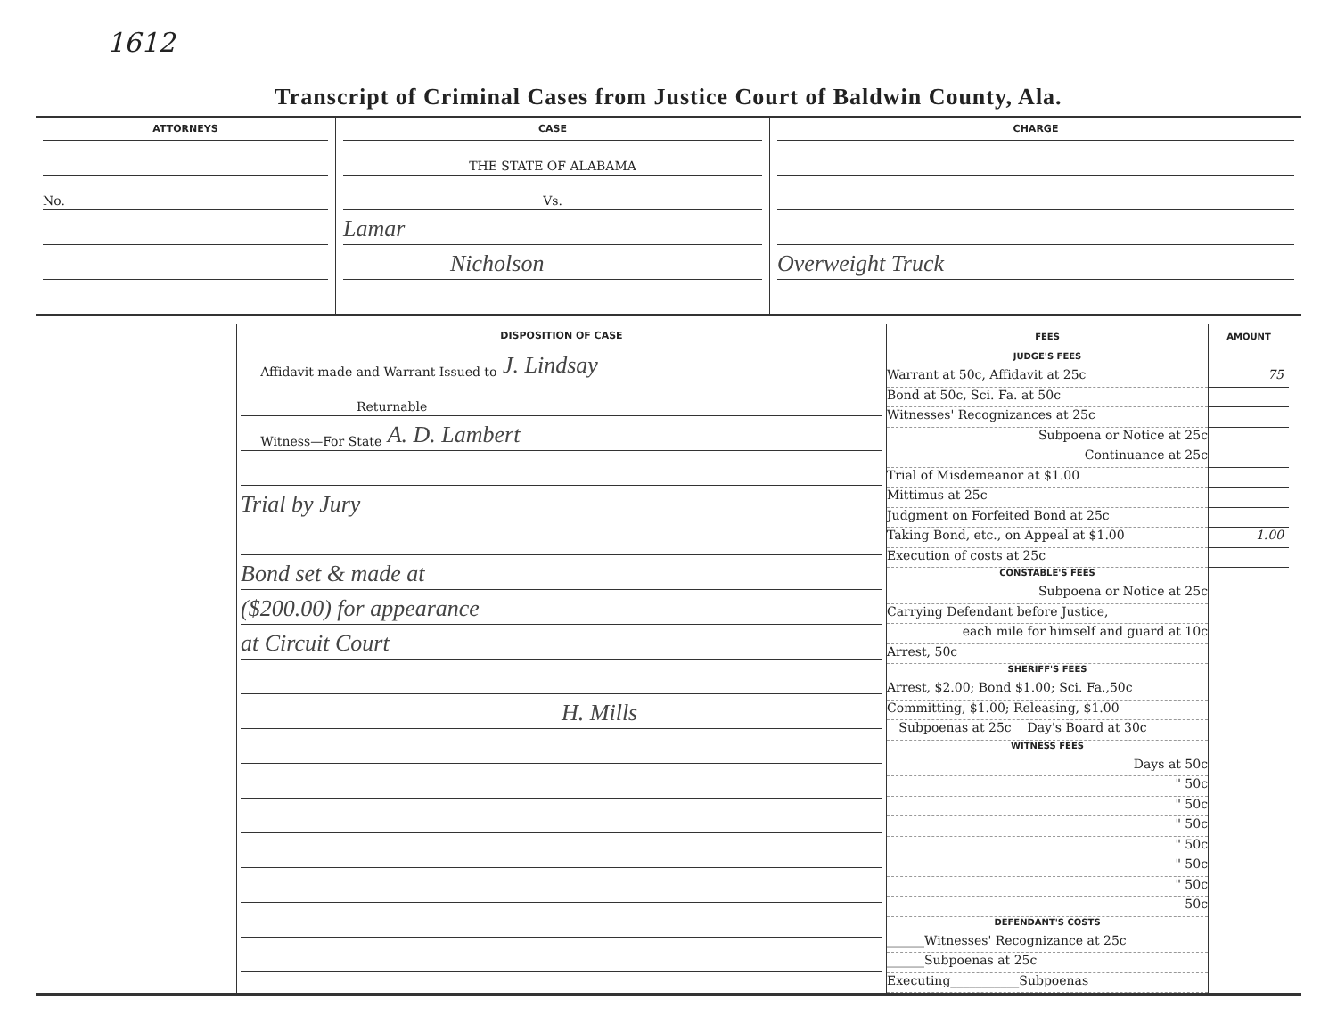1612
Transcript of Criminal Cases from Justice Court of Baldwin County, Ala.
ATTORNEYS
No.
CASE
THE STATE OF ALABAMA
Vs.
Lamar
Nicholson
CHARGE
Overweight Truck
DISPOSITION OF CASE
Affidavit made and Warrant Issued to J. Lindsay
Returnable
Witness—For State A. D. Lambert
Trial by Jury
Bond set & made at
($200.00) for appearance
at Circuit Court
H. Mills
FEES
JUDGE'S FEES
Warrant at 50c, Affidavit at 25c
Bond at 50c, Sci. Fa. at 50c
Witnesses' Recognizances at 25c
Subpoena or Notice at 25c
Continuance at 25c
Trial of Misdemeanor at $1.00
Mittimus at 25c
Judgment on Forfeited Bond at 25c
Taking Bond, etc., on Appeal at $1.00
Execution of costs at 25c
CONSTABLE'S FEES
Subpoena or Notice at 25c
Carrying Defendant before Justice,
each mile for himself and guard at 10c
Arrest, 50c
SHERIFF'S FEES
Arrest, $2.00; Bond $1.00; Sci. Fa.,50c
Committing, $1.00; Releasing, $1.00
Subpoenas at 25c Day's Board at 30c
WITNESS FEES
Days at 50c
" 50c
" 50c
" 50c
" 50c
" 50c
" 50c
50c
DEFENDANT'S COSTS
______Witnesses' Recognizance at 25c
______Subpoenas at 25c
Executing___________Subpoenas
AMOUNT
75
1.00